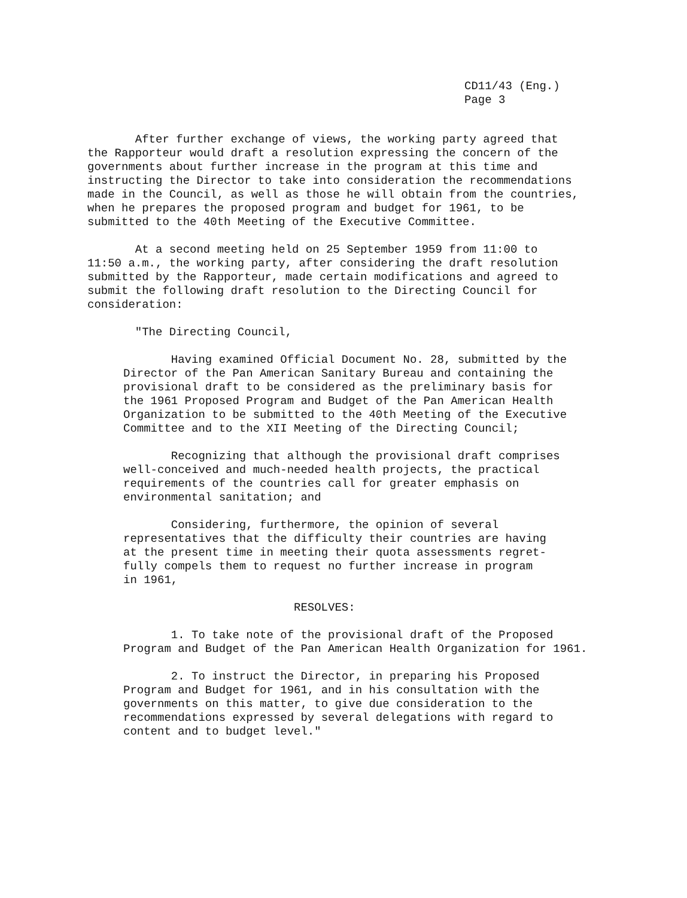CD11/43 (Eng.)
Page 3
After further exchange of views, the working party agreed that the Rapporteur would draft a resolution expressing the concern of the governments about further increase in the program at this time and instructing the Director to take into consideration the recommendations made in the Council, as well as those he will obtain from the countries, when he prepares the proposed program and budget for 1961, to be submitted to the 40th Meeting of the Executive Committee.
At a second meeting held on 25 September 1959 from 11:00 to 11:50 a.m., the working party, after considering the draft resolution submitted by the Rapporteur, made certain modifications and agreed to submit the following draft resolution to the Directing Council for consideration:
"The Directing Council,
Having examined Official Document No. 28, submitted by the Director of the Pan American Sanitary Bureau and containing the provisional draft to be considered as the preliminary basis for the 1961 Proposed Program and Budget of the Pan American Health Organization to be submitted to the 40th Meeting of the Executive Committee and to the XII Meeting of the Directing Council;
Recognizing that although the provisional draft comprises well-conceived and much-needed health projects, the practical requirements of the countries call for greater emphasis on environmental sanitation; and
Considering, furthermore, the opinion of several representatives that the difficulty their countries are having at the present time in meeting their quota assessments regret- fully compels them to request no further increase in program in 1961,
RESOLVES:
1. To take note of the provisional draft of the Proposed Program and Budget of the Pan American Health Organization for 1961.
2. To instruct the Director, in preparing his Proposed Program and Budget for 1961, and in his consultation with the governments on this matter, to give due consideration to the recommendations expressed by several delegations with regard to content and to budget level."